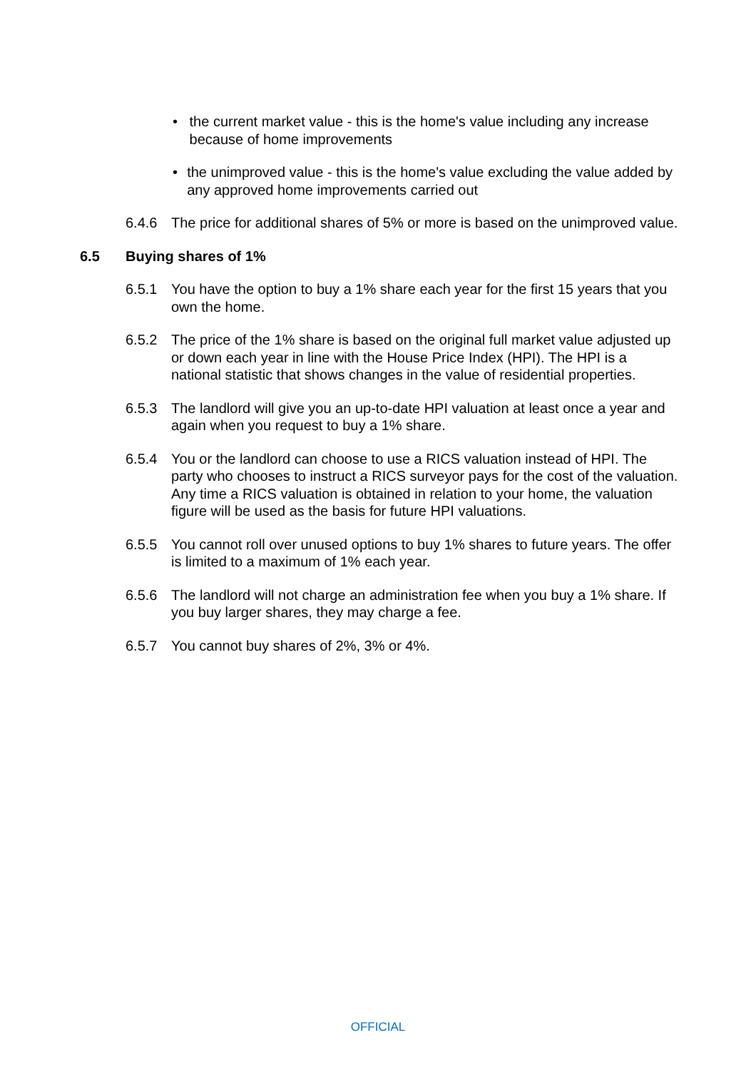• the current market value - this is the home's value including any increase because of home improvements
• the unimproved value - this is the home's value excluding the value added by any approved home improvements carried out
6.4.6 The price for additional shares of 5% or more is based on the unimproved value.
6.5 Buying shares of 1%
6.5.1 You have the option to buy a 1% share each year for the first 15 years that you own the home.
6.5.2 The price of the 1% share is based on the original full market value adjusted up or down each year in line with the House Price Index (HPI). The HPI is a national statistic that shows changes in the value of residential properties.
6.5.3 The landlord will give you an up-to-date HPI valuation at least once a year and again when you request to buy a 1% share.
6.5.4 You or the landlord can choose to use a RICS valuation instead of HPI. The party who chooses to instruct a RICS surveyor pays for the cost of the valuation. Any time a RICS valuation is obtained in relation to your home, the valuation figure will be used as the basis for future HPI valuations.
6.5.5 You cannot roll over unused options to buy 1% shares to future years. The offer is limited to a maximum of 1% each year.
6.5.6 The landlord will not charge an administration fee when you buy a 1% share. If you buy larger shares, they may charge a fee.
6.5.7 You cannot buy shares of 2%, 3% or 4%.
OFFICIAL